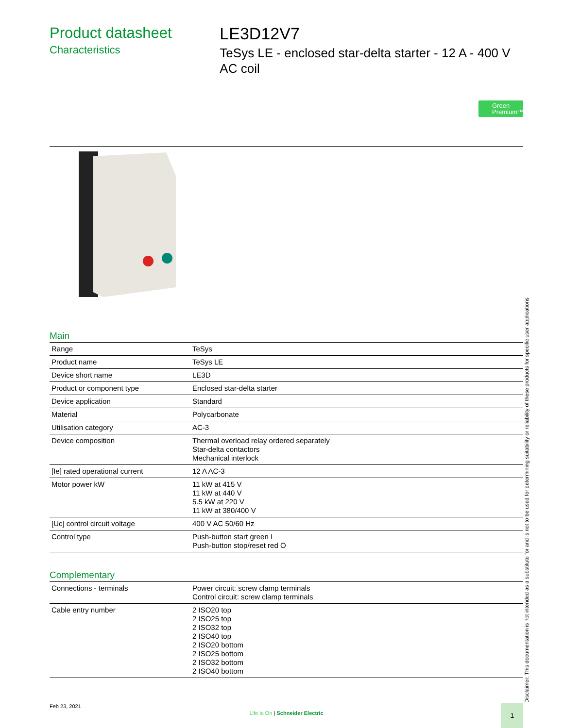Product datasheet
Characteristics
LE3D12V7
TeSys LE - enclosed star-delta starter - 12 A - 400 V AC coil
Green Premium™
Main
| Range | TeSys |
| Product name | TeSys LE |
| Device short name | LE3D |
| Product or component type | Enclosed star-delta starter |
| Device application | Standard |
| Material | Polycarbonate |
| Utilisation category | AC-3 |
| Device composition | Thermal overload relay ordered separately Star-delta contactors Mechanical interlock |
| [Ie] rated operational current | 12 A AC-3 |
| Motor power kW | 11 kW at 415 V 11 kW at 440 V 5.5 kW at 220 V 11 kW at 380/400 V |
| [Uc] control circuit voltage | 400 V AC 50/60 Hz |
| Control type | Push-button start green I Push-button stop/reset red O |
Complementary
| Connections - terminals | Power circuit: screw clamp terminals Control circuit: screw clamp terminals |
| Cable entry number | 2 ISO20 top 2 ISO25 top 2 ISO32 top 2 ISO40 top 2 ISO20 bottom 2 ISO25 bottom 2 ISO32 bottom 2 ISO40 bottom |
Disclaimer: This documentation is not intended as a substitute for and is not to be used for determining suitability or reliability of these products for specific user applications
Feb 23, 2021
Life Is On | Schneider Electric
1